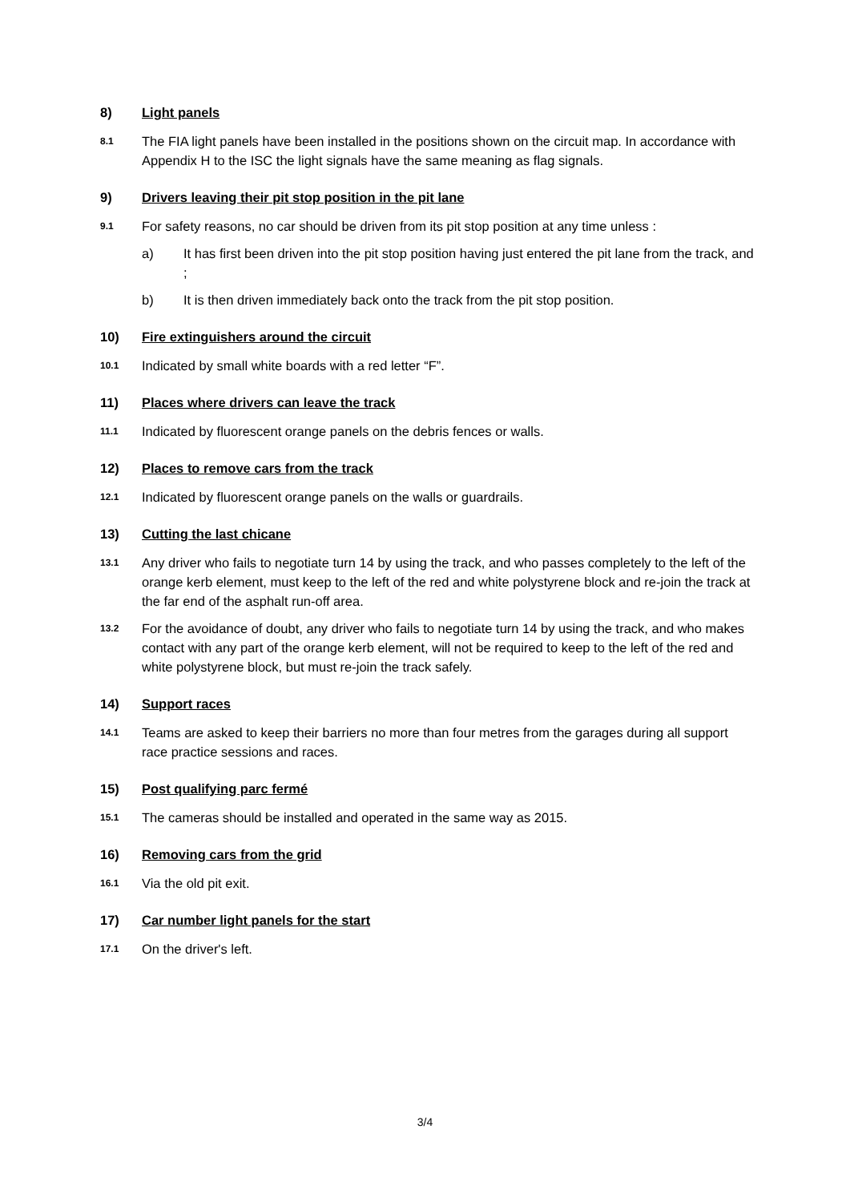8) Light panels
8.1 The FIA light panels have been installed in the positions shown on the circuit map. In accordance with Appendix H to the ISC the light signals have the same meaning as flag signals.
9) Drivers leaving their pit stop position in the pit lane
9.1 For safety reasons, no car should be driven from its pit stop position at any time unless :
a) It has first been driven into the pit stop position having just entered the pit lane from the track, and ;
b) It is then driven immediately back onto the track from the pit stop position.
10) Fire extinguishers around the circuit
10.1 Indicated by small white boards with a red letter “F”.
11) Places where drivers can leave the track
11.1 Indicated by fluorescent orange panels on the debris fences or walls.
12) Places to remove cars from the track
12.1 Indicated by fluorescent orange panels on the walls or guardrails.
13) Cutting the last chicane
13.1 Any driver who fails to negotiate turn 14 by using the track, and who passes completely to the left of the orange kerb element, must keep to the left of the red and white polystyrene block and re-join the track at the far end of the asphalt run-off area.
13.2 For the avoidance of doubt, any driver who fails to negotiate turn 14 by using the track, and who makes contact with any part of the orange kerb element, will not be required to keep to the left of the red and white polystyrene block, but must re-join the track safely.
14) Support races
14.1 Teams are asked to keep their barriers no more than four metres from the garages during all support race practice sessions and races.
15) Post qualifying parc fermé
15.1 The cameras should be installed and operated in the same way as 2015.
16) Removing cars from the grid
16.1 Via the old pit exit.
17) Car number light panels for the start
17.1 On the driver's left.
3/4